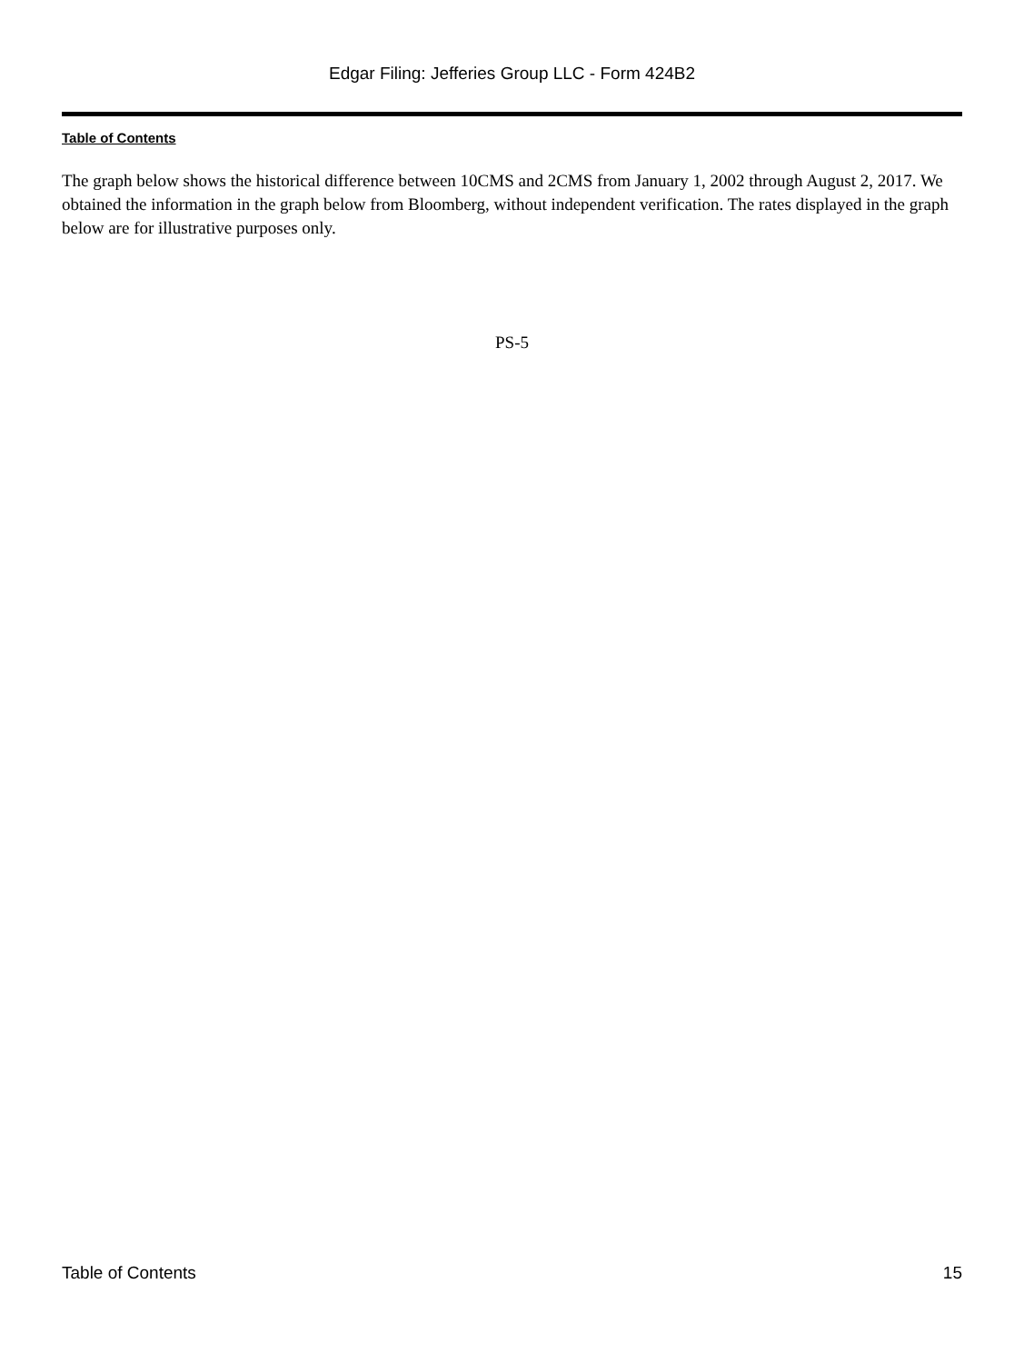Edgar Filing: Jefferies Group LLC - Form 424B2
Table of Contents
The graph below shows the historical difference between 10CMS and 2CMS from January 1, 2002 through August 2, 2017. We obtained the information in the graph below from Bloomberg, without independent verification. The rates displayed in the graph below are for illustrative purposes only.
PS-5
Table of Contents 15